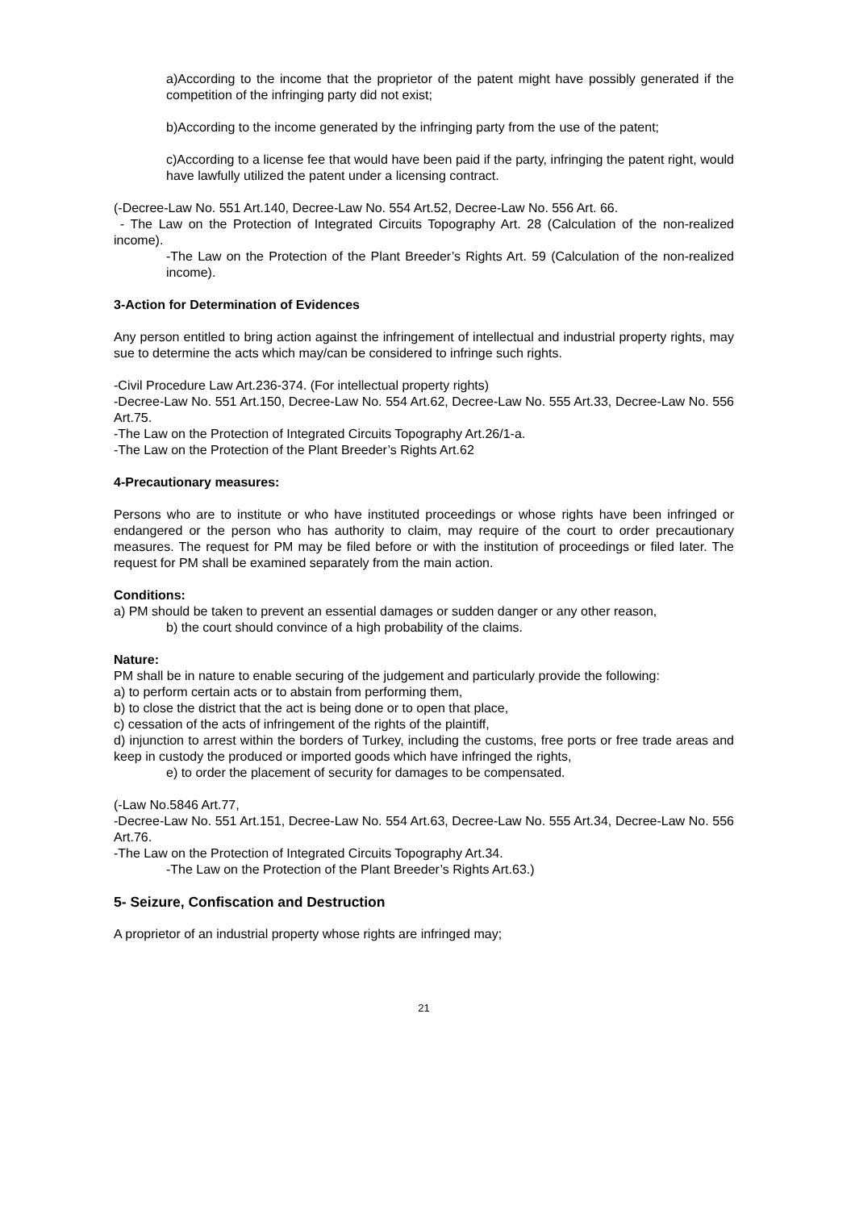a)According to the income that the proprietor of the patent might have possibly generated if the competition of the infringing party did not exist;
b)According to the income generated by the infringing party from the use of the patent;
c)According to a license fee that would have been paid if the party, infringing the patent right, would have lawfully utilized the patent under a licensing contract.
(-Decree-Law No. 551 Art.140, Decree-Law No. 554 Art.52, Decree-Law No. 556 Art. 66.
- The Law on the Protection of Integrated Circuits Topography Art. 28 (Calculation of the non-realized income).
-The Law on the Protection of the Plant Breeder’s Rights Art. 59 (Calculation of the non-realized income).
3-Action for Determination of Evidences
Any person entitled to bring action against the infringement of intellectual and industrial property rights, may sue to determine the acts which may/can be considered to infringe such rights.
-Civil Procedure Law Art.236-374. (For intellectual property rights)
-Decree-Law No. 551 Art.150, Decree-Law No. 554 Art.62, Decree-Law No. 555 Art.33, Decree-Law No. 556 Art.75.
-The Law on the Protection of Integrated Circuits Topography Art.26/1-a.
-The Law on the Protection of the Plant Breeder’s Rights Art.62
4-Precautionary measures:
Persons who are to institute or who have instituted proceedings or whose rights have been infringed or endangered or the person who has authority to claim, may require of the court to order precautionary measures. The request for PM may be filed before or with the institution of proceedings or filed later. The request for PM shall be examined separately from the main action.
Conditions:
a) PM should be taken to prevent an essential damages or sudden danger or any other reason,
b) the court should convince of a high probability of the claims.
Nature:
PM shall be in nature to enable securing of the judgement and particularly provide the following:
a) to perform certain acts or to abstain from performing them,
b) to close the district that the act is being done or to open that place,
c) cessation of the acts of infringement of the rights of the plaintiff,
d) injunction to arrest within the borders of Turkey, including the customs, free ports or free trade areas and keep in custody the produced or imported goods which have infringed the rights,
e) to order the placement of security for damages to be compensated.
(-Law No.5846 Art.77,
-Decree-Law No. 551 Art.151, Decree-Law No. 554 Art.63, Decree-Law No. 555 Art.34, Decree-Law No. 556 Art.76.
-The Law on the Protection of Integrated Circuits Topography Art.34.
-The Law on the Protection of the Plant Breeder’s Rights Art.63.)
5- Seizure, Confiscation and Destruction
A proprietor of an industrial property whose rights are infringed may;
21